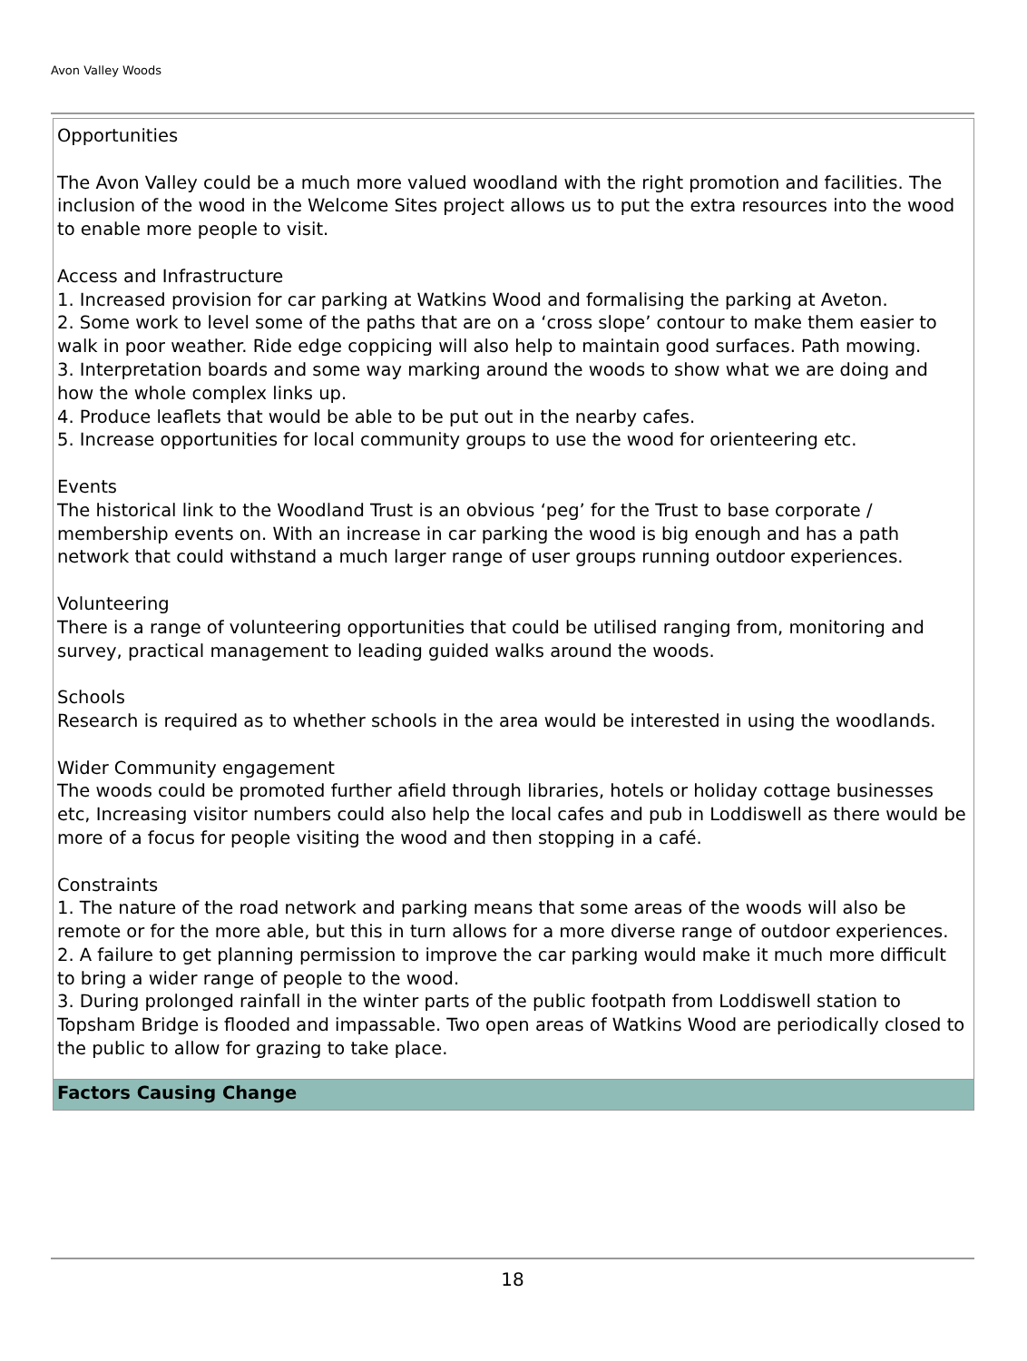Avon Valley Woods
Opportunities
The Avon Valley could be a much more valued woodland with the right promotion and facilities. The inclusion of the wood in the Welcome Sites project allows us to put the extra resources into the wood to enable more people to visit.
Access and Infrastructure
1. Increased provision for car parking at Watkins Wood and formalising the parking at Aveton.
2. Some work to level some of the paths that are on a ‘cross slope’ contour to make them easier to walk in poor weather. Ride edge coppicing will also help to maintain good surfaces. Path mowing.
3. Interpretation boards and some way marking around the woods to show what we are doing and how the whole complex links up.
4. Produce leaflets that would be able to be put out in the nearby cafes.
5. Increase opportunities for local community groups to use the wood for orienteering etc.
Events
The historical link to the Woodland Trust is an obvious ‘peg’ for the Trust to base corporate / membership events on. With an increase in car parking the wood is big enough and has a path network that could withstand a much larger range of user groups running outdoor experiences.
Volunteering
There is a range of volunteering opportunities that could be utilised ranging from, monitoring and survey, practical management to leading guided walks around the woods.
Schools
Research is required as to whether schools in the area would be interested in using the woodlands.
Wider Community engagement
The woods could be promoted further afield through libraries, hotels or holiday cottage businesses etc, Increasing visitor numbers could also help the local cafes and pub in Loddiswell as there would be more of a focus for people visiting the wood and then stopping in a café.
Constraints
1. The nature of the road network and parking means that some areas of the woods will also be remote or for the more able, but this in turn allows for a more diverse range of outdoor experiences.
2. A failure to get planning permission to improve the car parking would make it much more difficult to bring a wider range of people to the wood.
3. During prolonged rainfall in the winter parts of the public footpath from Loddiswell station to Topsham Bridge is flooded and impassable. Two open areas of Watkins Wood are periodically closed to the public to allow for grazing to take place.
Factors Causing Change
18